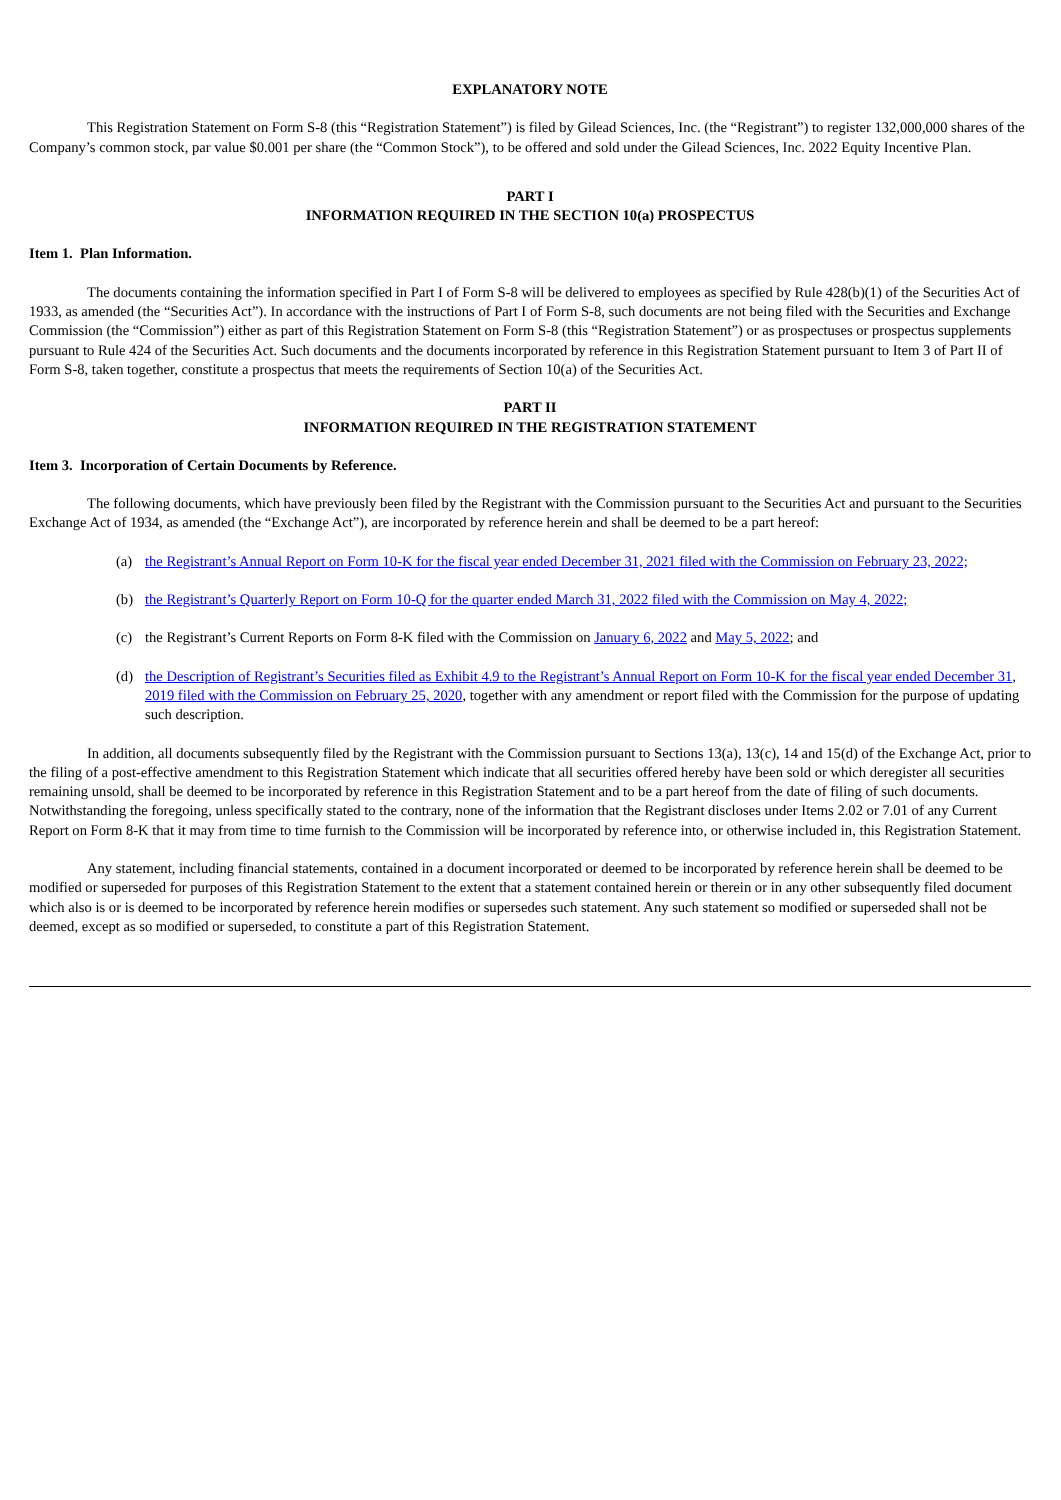EXPLANATORY NOTE
This Registration Statement on Form S-8 (this “Registration Statement”) is filed by Gilead Sciences, Inc. (the “Registrant”) to register 132,000,000 shares of the Company’s common stock, par value $0.001 per share (the “Common Stock”), to be offered and sold under the Gilead Sciences, Inc. 2022 Equity Incentive Plan.
PART I
INFORMATION REQUIRED IN THE SECTION 10(a) PROSPECTUS
Item 1. Plan Information.
The documents containing the information specified in Part I of Form S-8 will be delivered to employees as specified by Rule 428(b)(1) of the Securities Act of 1933, as amended (the “Securities Act”). In accordance with the instructions of Part I of Form S-8, such documents are not being filed with the Securities and Exchange Commission (the “Commission”) either as part of this Registration Statement on Form S-8 (this “Registration Statement”) or as prospectuses or prospectus supplements pursuant to Rule 424 of the Securities Act. Such documents and the documents incorporated by reference in this Registration Statement pursuant to Item 3 of Part II of Form S-8, taken together, constitute a prospectus that meets the requirements of Section 10(a) of the Securities Act.
PART II
INFORMATION REQUIRED IN THE REGISTRATION STATEMENT
Item 3. Incorporation of Certain Documents by Reference.
The following documents, which have previously been filed by the Registrant with the Commission pursuant to the Securities Act and pursuant to the Securities Exchange Act of 1934, as amended (the “Exchange Act”), are incorporated by reference herein and shall be deemed to be a part hereof:
(a) the Registrant’s Annual Report on Form 10-K for the fiscal year ended December 31, 2021 filed with the Commission on February 23, 2022;
(b) the Registrant’s Quarterly Report on Form 10-Q for the quarter ended March 31, 2022 filed with the Commission on May 4, 2022;
(c) the Registrant’s Current Reports on Form 8-K filed with the Commission on January 6, 2022 and May 5, 2022; and
(d) the Description of Registrant’s Securities filed as Exhibit 4.9 to the Registrant’s Annual Report on Form 10-K for the fiscal year ended December 31, 2019 filed with the Commission on February 25, 2020, together with any amendment or report filed with the Commission for the purpose of updating such description.
In addition, all documents subsequently filed by the Registrant with the Commission pursuant to Sections 13(a), 13(c), 14 and 15(d) of the Exchange Act, prior to the filing of a post-effective amendment to this Registration Statement which indicate that all securities offered hereby have been sold or which deregister all securities remaining unsold, shall be deemed to be incorporated by reference in this Registration Statement and to be a part hereof from the date of filing of such documents. Notwithstanding the foregoing, unless specifically stated to the contrary, none of the information that the Registrant discloses under Items 2.02 or 7.01 of any Current Report on Form 8-K that it may from time to time furnish to the Commission will be incorporated by reference into, or otherwise included in, this Registration Statement.
Any statement, including financial statements, contained in a document incorporated or deemed to be incorporated by reference herein shall be deemed to be modified or superseded for purposes of this Registration Statement to the extent that a statement contained herein or therein or in any other subsequently filed document which also is or is deemed to be incorporated by reference herein modifies or supersedes such statement. Any such statement so modified or superseded shall not be deemed, except as so modified or superseded, to constitute a part of this Registration Statement.